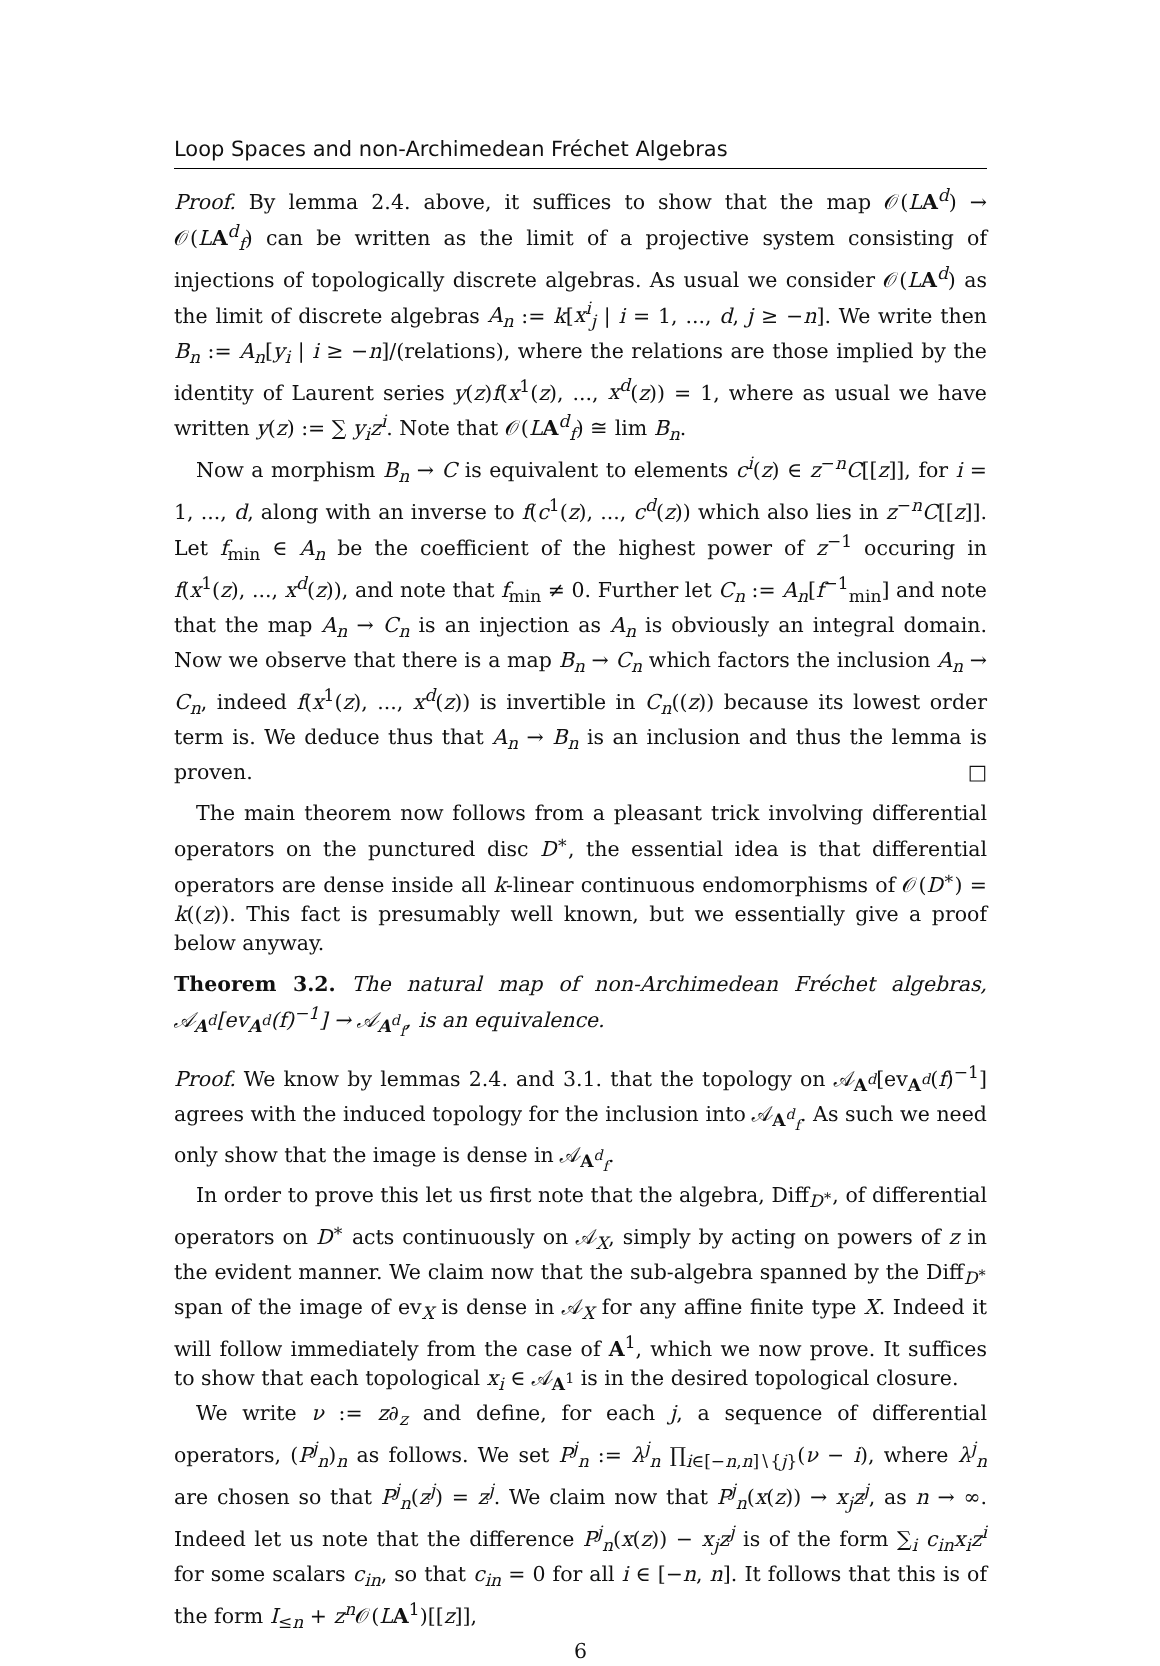Loop Spaces and non-Archimedean Fréchet Algebras
Proof. By lemma 2.4. above, it suffices to show that the map 𝒪(LA<sup>d</sup>) → 𝒪(LA<sup>d</sup><sub>f</sub>) can be written as the limit of a projective system consisting of injections of topologically discrete algebras. As usual we consider 𝒪(LA<sup>d</sup>) as the limit of discrete algebras A<sub>n</sub> := k[x<sup>i</sup><sub>j</sub> | i = 1, ..., d, j ≥ −n]. We write then B<sub>n</sub> := A<sub>n</sub>[y<sub>i</sub> | i ≥ −n]/(relations), where the relations are those implied by the identity of Laurent series y(z)f(x<sup>1</sup>(z), ..., x<sup>d</sup>(z)) = 1, where as usual we have written y(z) := ∑ y<sub>i</sub>z<sup>i</sup>. Note that 𝒪(LA<sup>d</sup><sub>f</sub>) ≅ lim B<sub>n</sub>.
Now a morphism B<sub>n</sub> → C is equivalent to elements c<sup>i</sup>(z) ∈ z<sup>−n</sup>C[[z]], for i = 1, ..., d, along with an inverse to f(c<sup>1</sup>(z), ..., c<sup>d</sup>(z)) which also lies in z<sup>−n</sup>C[[z]]. Let f<sub>min</sub> ∈ A<sub>n</sub> be the coefficient of the highest power of z<sup>−1</sup> occuring in f(x<sup>1</sup>(z), ..., x<sup>d</sup>(z)), and note that f<sub>min</sub> ≠ 0. Further let C<sub>n</sub> := A<sub>n</sub>[f<sup>−1</sup><sub>min</sub>] and note that the map A<sub>n</sub> → C<sub>n</sub> is an injection as A<sub>n</sub> is obviously an integral domain. Now we observe that there is a map B<sub>n</sub> → C<sub>n</sub> which factors the inclusion A<sub>n</sub> → C<sub>n</sub>, indeed f(x<sup>1</sup>(z), ..., x<sup>d</sup>(z)) is invertible in C<sub>n</sub>((z)) because its lowest order term is. We deduce thus that A<sub>n</sub> → B<sub>n</sub> is an inclusion and thus the lemma is proven. □
The main theorem now follows from a pleasant trick involving differential operators on the punctured disc D<sup>∗</sup>, the essential idea is that differential operators are dense inside all k-linear continuous endomorphisms of 𝒪(D<sup>∗</sup>) = k((z)). This fact is presumably well known, but we essentially give a proof below anyway.
Theorem 3.2. The natural map of non-Archimedean Fréchet algebras, 𝒜<sub>A<sup>d</sup></sub>[ev<sub>A<sup>d</sup></sub>(f)<sup>−1</sup>] → 𝒜<sub>A<sup>d</sup><sub>f</sub></sub>, is an equivalence.
Proof. We know by lemmas 2.4. and 3.1. that the topology on 𝒜<sub>A<sup>d</sup></sub>[ev<sub>A<sup>d</sup></sub>(f)<sup>−1</sup>] agrees with the induced topology for the inclusion into 𝒜<sub>A<sup>d</sup><sub>f</sub></sub>. As such we need only show that the image is dense in 𝒜<sub>A<sup>d</sup><sub>f</sub></sub>.
In order to prove this let us first note that the algebra, Diff<sub>D<sup>∗</sup></sub>, of differential operators on D<sup>∗</sup> acts continuously on 𝒜<sub>X</sub>, simply by acting on powers of z in the evident manner. We claim now that the sub-algebra spanned by the Diff<sub>D<sup>∗</sup></sub> span of the image of ev<sub>X</sub> is dense in 𝒜<sub>X</sub> for any affine finite type X. Indeed it will follow immediately from the case of A<sup>1</sup>, which we now prove. It suffices to show that each topological x<sub>i</sub> ∈ 𝒜<sub>A<sup>1</sup></sub> is in the desired topological closure.
We write ν := z∂<sub>z</sub> and define, for each j, a sequence of differential operators, (P<sup>j</sup><sub>n</sub>)<sub>n</sub> as follows. We set P<sup>j</sup><sub>n</sub> := λ<sup>j</sup><sub>n</sub> ∏<sub>i∈[−n,n]∖{j}</sub>(ν − i), where λ<sup>j</sup><sub>n</sub> are chosen so that P<sup>j</sup><sub>n</sub>(z<sup>j</sup>) = z<sup>j</sup>. We claim now that P<sup>j</sup><sub>n</sub>(x(z)) → x<sub>j</sub>z<sup>j</sup>, as n → ∞. Indeed let us note that the difference P<sup>j</sup><sub>n</sub>(x(z)) − x<sub>j</sub>z<sup>j</sup> is of the form ∑<sub>i</sub> c<sub>in</sub>x<sub>i</sub>z<sup>i</sup> for some scalars c<sub>in</sub>, so that c<sub>in</sub> = 0 for all i ∈ [−n, n]. It follows that this is of the form I<sub>≤n</sub> + z<sup>n</sup> 𝒪(LA<sup>1</sup>)[[z]],
6